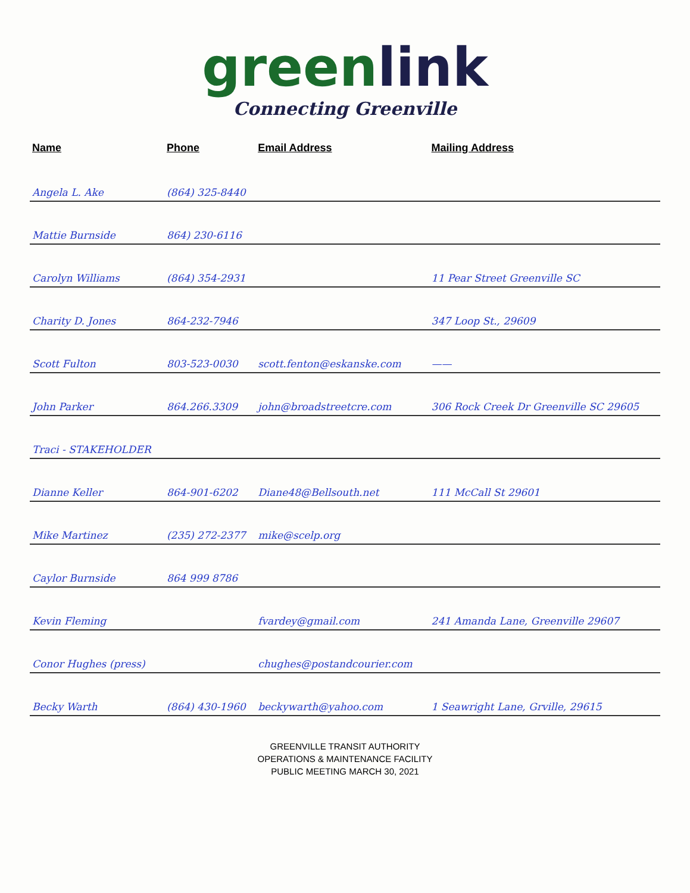green link
Connecting Greenville
| Name | Phone | Email Address | Mailing Address |
| --- | --- | --- | --- |
| Angela L. Ake | (864) 325-8440 | | |
| Mattie Burnside | 864) 230-6116 | | |
| Carolyn Williams | (864) 354-2931 | | 11 Pear Street Greenville SC |
| Charity D. Jones | 864-232-7946 | | 347 Loop St., 29609 |
| Scott Fulton | 803-523-0030 | scott.fenton@eskanske.com | —— |
| John Parker | 864.266.3309 | john@broadstreetcre.com | 306 Rock Creek Dr Greenville SC 29605 |
| Traci - STAKEHOLDER | | | |
| Dianne Keller | 864-901-6202 | Diane48@Bellsouth.net | 111 McCall St 29601 |
| Mike Martinez | (235) 272-2377 | mike@scelp.org | |
| Caylor Burnside | 864 999 8786 | | |
| Kevin Fleming | | fvardey@gmail.com | 241 Amanda Lane, Greenville 29607 |
| Conor Hughes (press) | | chughes@postandcourier.com | |
| Becky Warth | (864) 430-1960 | beckywarth@yahoo.com | 1 Seawright Lane, Grville, 29615 |
GREENVILLE TRANSIT AUTHORITY
OPERATIONS & MAINTENANCE FACILITY
PUBLIC MEETING MARCH 30, 2021